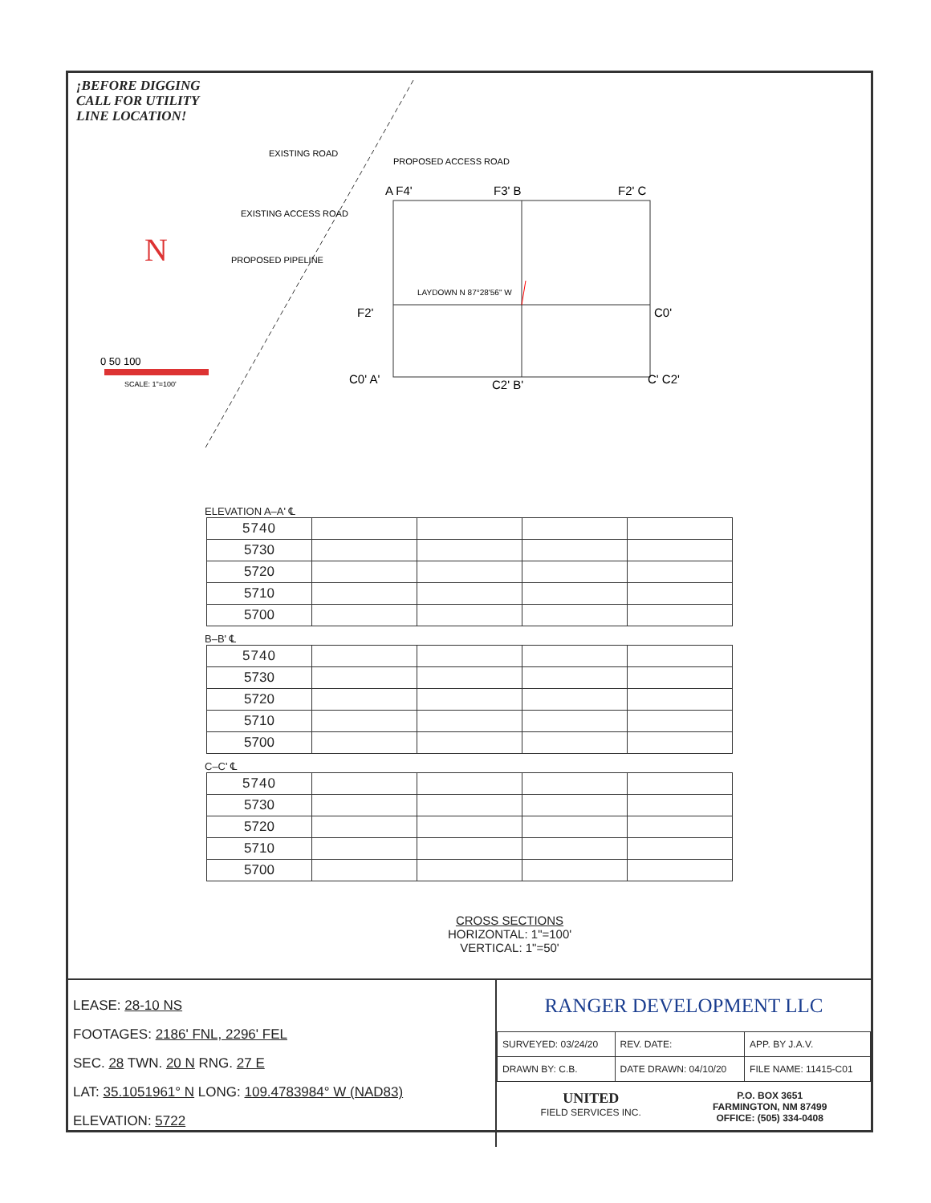¡BEFORE DIGGING
CALL FOR UTILITY
LINE LOCATION!
EXISTING ROAD
PROPOSED ACCESS ROAD
EXISTING ACCESS ROAD
PROPOSED PIPELINE
A F4'
F3' B
F2' C
LAYDOWN N 87°28'56" W
F2'
C0'
C0' A'
C2' B'
C' C2'
N
0 50 100
SCALE: 1"=100'
ELEVATION A–A' ℄
| 5740 | | | | |
| 5730 | | | | |
| 5720 | | | | |
| 5710 | | | | |
| 5700 | | | | |
B–B' ℄
| 5740 | | | | |
| 5730 | | | | |
| 5720 | | | | |
| 5710 | | | | |
| 5700 | | | | |
C–C' ℄
| 5740 | | | | |
| 5730 | | | | |
| 5720 | | | | |
| 5710 | | | | |
| 5700 | | | | |
CROSS SECTIONS
HORIZONTAL: 1"=100'
VERTICAL: 1"=50'
LEASE: 28-10 NS
FOOTAGES: 2186' FNL, 2296' FEL
SEC. 28 TWN. 20 N RNG. 27 E
LAT: 35.1051961° N LONG: 109.4783984° W (NAD83)
ELEVATION: 5722
RANGER DEVELOPMENT LLC
| SURVEYED: 03/24/20 | REV. DATE: | APP. BY J.A.V. |
| DRAWN BY: C.B. | DATE DRAWN: 04/10/20 | FILE NAME: 11415-C01 |
UNITED
FIELD SERVICES INC.
P.O. BOX 3651
FARMINGTON, NM 87499
OFFICE: (505) 334-0408